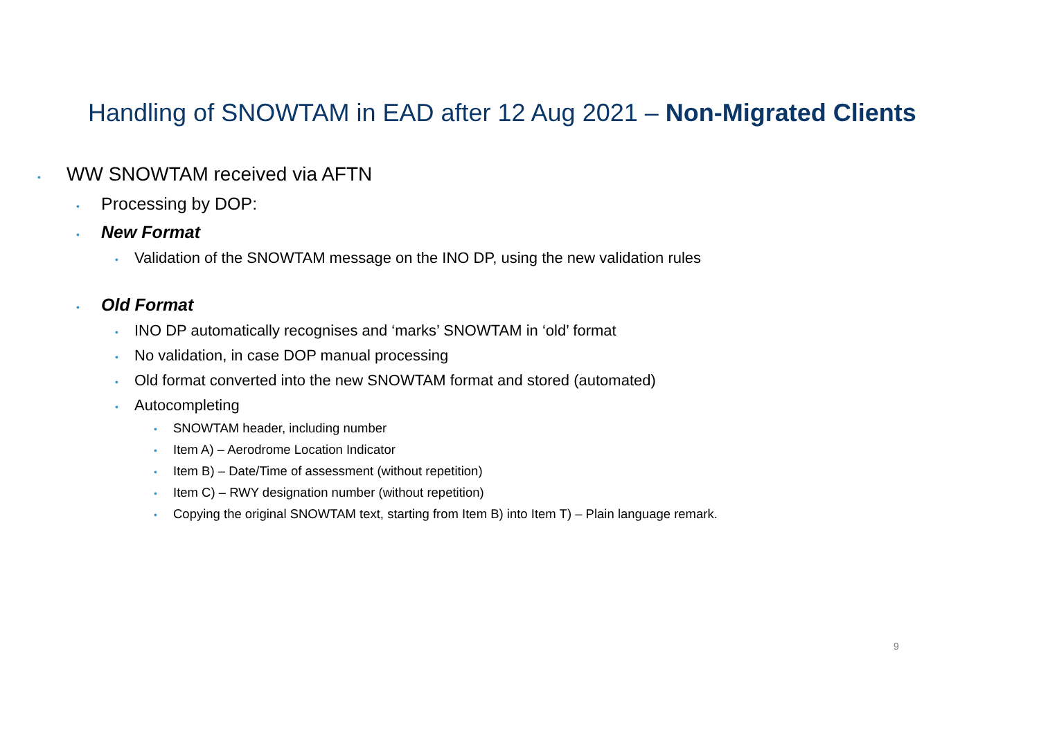Handling of SNOWTAM in EAD after 12 Aug 2021 – Non-Migrated Clients
• WW SNOWTAM received via AFTN
• Processing by DOP:
• New Format
• Validation of the SNOWTAM message on the INO DP, using the new validation rules
• Old Format
• INO DP automatically recognises and ‘marks’ SNOWTAM in ‘old’ format
• No validation, in case DOP manual processing
• Old format converted into the new SNOWTAM format and stored (automated)
• Autocompleting
• SNOWTAM header, including number
• Item A) – Aerodrome Location Indicator
• Item B) – Date/Time of assessment (without repetition)
• Item C) – RWY designation number (without repetition)
• Copying the original SNOWTAM text, starting from Item B) into Item T) – Plain language remark.
9